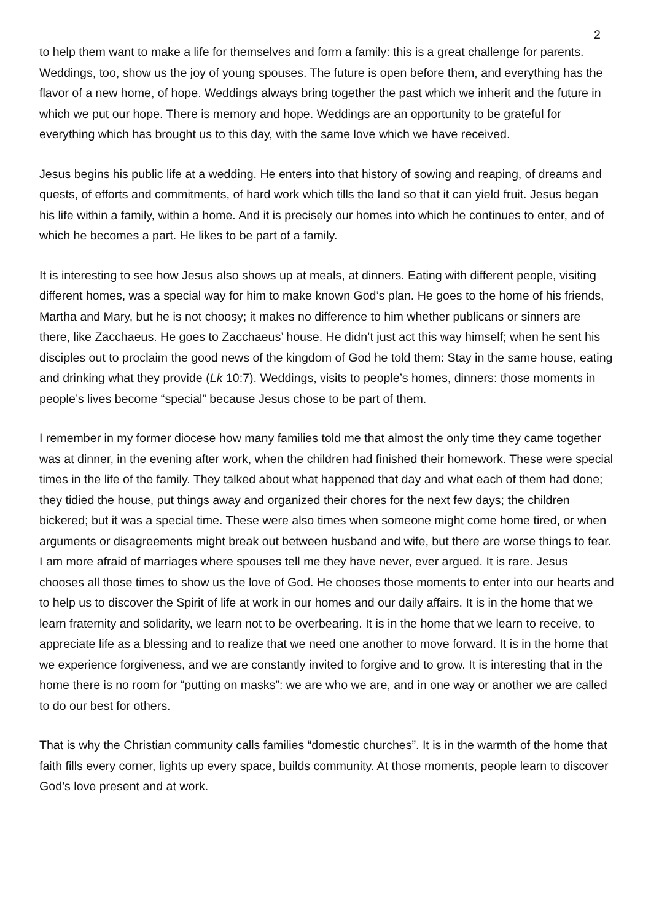2
to help them want to make a life for themselves and form a family: this is a great challenge for parents. Weddings, too, show us the joy of young spouses. The future is open before them, and everything has the flavor of a new home, of hope. Weddings always bring together the past which we inherit and the future in which we put our hope. There is memory and hope. Weddings are an opportunity to be grateful for everything which has brought us to this day, with the same love which we have received.
Jesus begins his public life at a wedding. He enters into that history of sowing and reaping, of dreams and quests, of efforts and commitments, of hard work which tills the land so that it can yield fruit. Jesus began his life within a family, within a home. And it is precisely our homes into which he continues to enter, and of which he becomes a part. He likes to be part of a family.
It is interesting to see how Jesus also shows up at meals, at dinners. Eating with different people, visiting different homes, was a special way for him to make known God’s plan. He goes to the home of his friends, Martha and Mary, but he is not choosy; it makes no difference to him whether publicans or sinners are there, like Zacchaeus. He goes to Zacchaeus’ house. He didn’t just act this way himself; when he sent his disciples out to proclaim the good news of the kingdom of God he told them: Stay in the same house, eating and drinking what they provide (Lk 10:7). Weddings, visits to people’s homes, dinners: those moments in people’s lives become “special” because Jesus chose to be part of them.
I remember in my former diocese how many families told me that almost the only time they came together was at dinner, in the evening after work, when the children had finished their homework. These were special times in the life of the family. They talked about what happened that day and what each of them had done; they tidied the house, put things away and organized their chores for the next few days; the children bickered; but it was a special time. These were also times when someone might come home tired, or when arguments or disagreements might break out between husband and wife, but there are worse things to fear. I am more afraid of marriages where spouses tell me they have never, ever argued. It is rare. Jesus chooses all those times to show us the love of God. He chooses those moments to enter into our hearts and to help us to discover the Spirit of life at work in our homes and our daily affairs. It is in the home that we learn fraternity and solidarity, we learn not to be overbearing. It is in the home that we learn to receive, to appreciate life as a blessing and to realize that we need one another to move forward. It is in the home that we experience forgiveness, and we are constantly invited to forgive and to grow. It is interesting that in the home there is no room for “putting on masks”: we are who we are, and in one way or another we are called to do our best for others.
That is why the Christian community calls families “domestic churches”. It is in the warmth of the home that faith fills every corner, lights up every space, builds community. At those moments, people learn to discover God’s love present and at work.